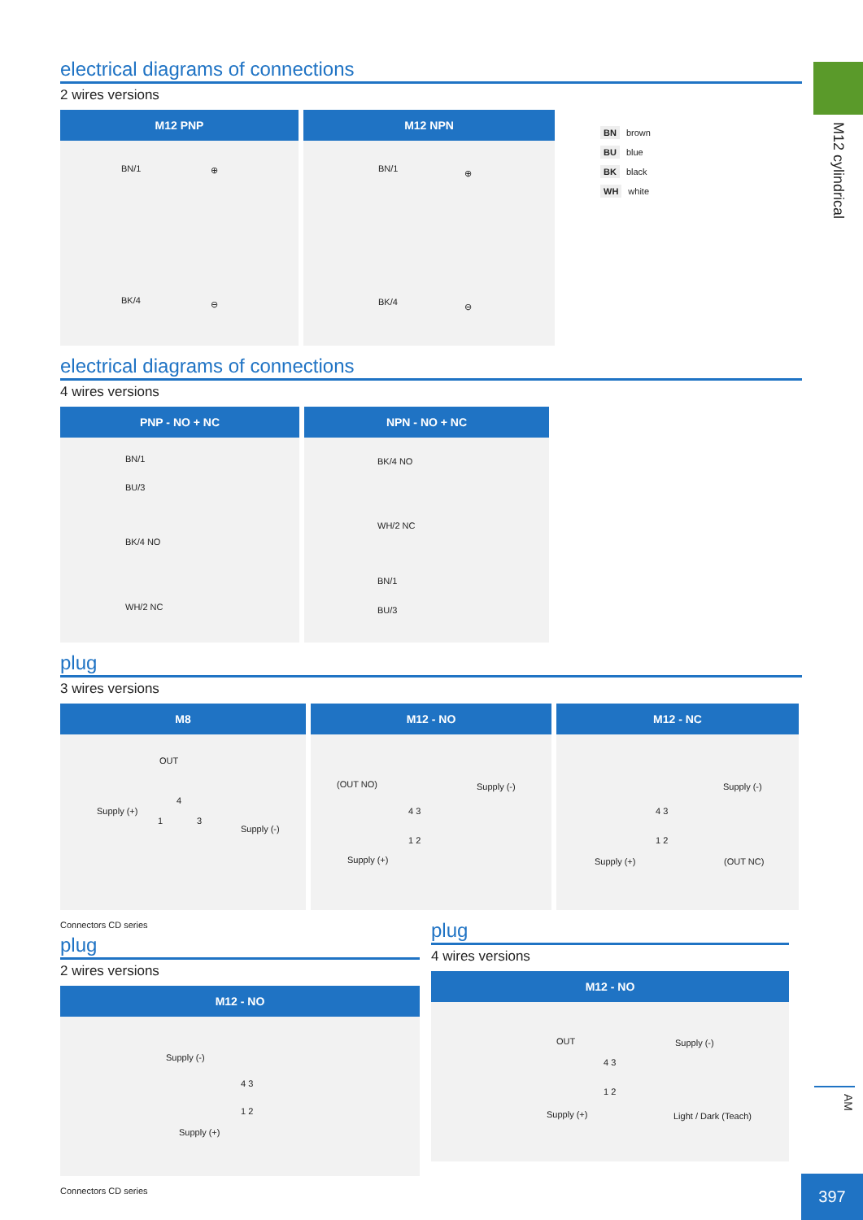M12 cylindrical
electrical diagrams of connections
2 wires versions
M12 PNP
BN/1 ⊕
BK/4 ⊖
M12 NPN
BN/1 ⊕
BK/4 ⊖
BN brown
BU blue
BK black
WH white
electrical diagrams of connections
4 wires versions
PNP - NO + NC
BN/1
BU/3
BK/4 NO
WH/2 NC
NPN - NO + NC
BK/4 NO
WH/2 NC
BN/1
BU/3
plug
3 wires versions
M8
OUT
Supply (+)
4
1 3
Supply (-)
M12 - NO
(OUT NO) Supply (-)
4 3
1 2
Supply (+)
M12 - NC
Supply (-)
4 3
1 2
Supply (+) (OUT NC)
Connectors CD series
plug
2 wires versions
M12 - NO
Supply (-)
4 3
1 2
Supply (+)
plug
4 wires versions
M12 - NO
OUT Supply (-)
4 3
1 2
Supply (+) Light / Dark (Teach)
Connectors CD series
AM
397